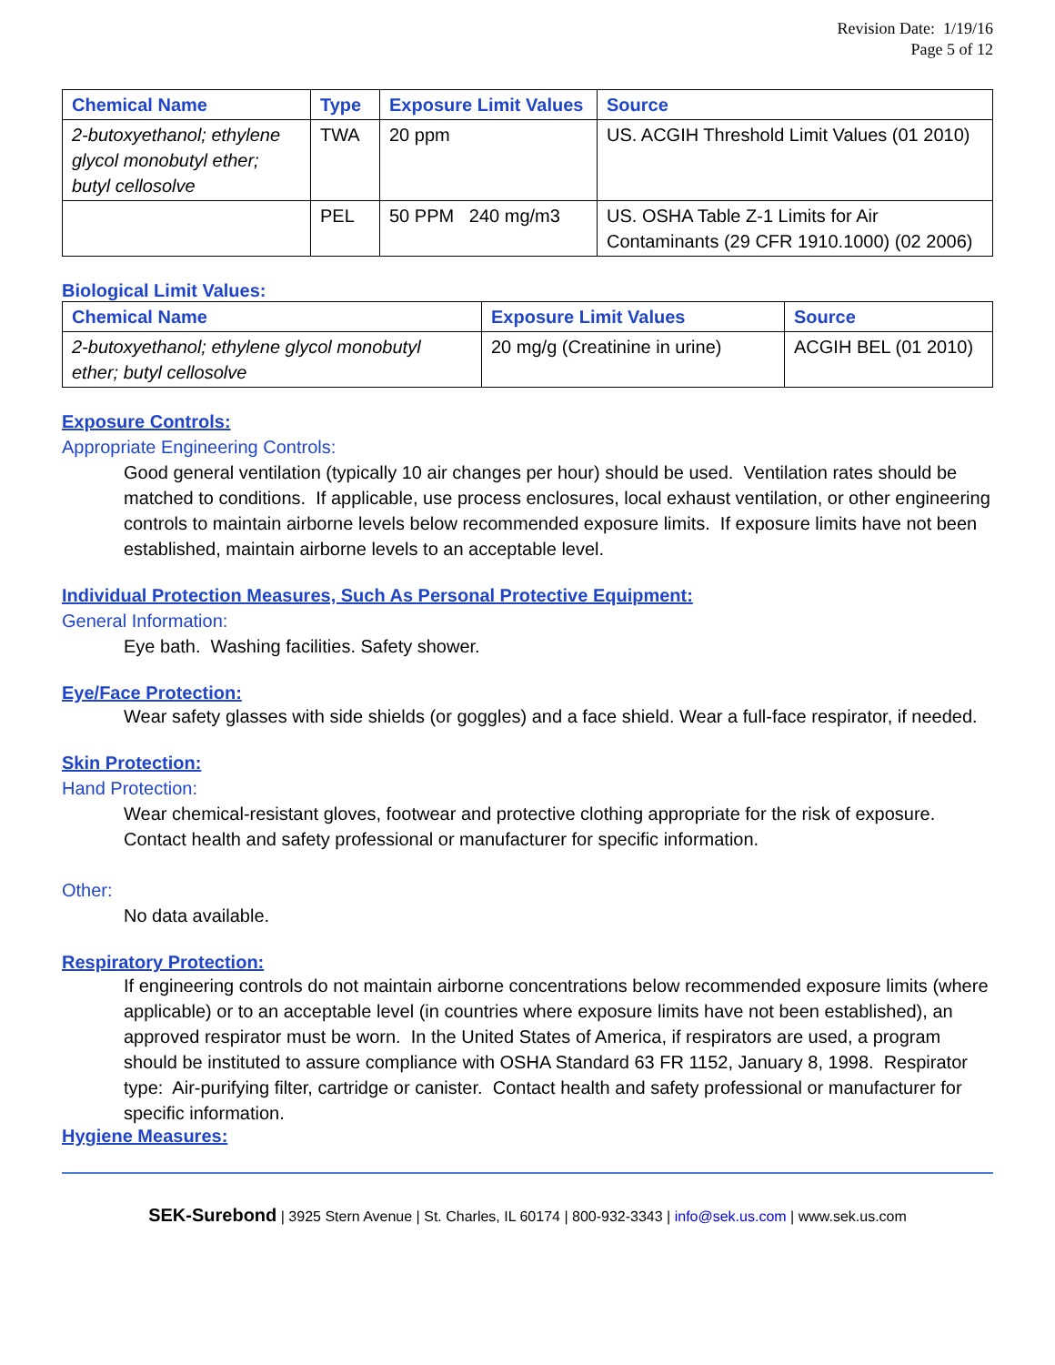Revision Date: 1/19/16
Page 5 of 12
| Chemical Name | Type | Exposure Limit Values | Source |
| --- | --- | --- | --- |
| 2-butoxyethanol; ethylene glycol monobutyl ether; butyl cellosolve | TWA | 20 ppm | US. ACGIH Threshold Limit Values (01 2010) |
| | PEL | 50 PPM 240 mg/m3 | US. OSHA Table Z-1 Limits for Air Contaminants (29 CFR 1910.1000) (02 2006) |
Biological Limit Values:
| Chemical Name | Exposure Limit Values | Source |
| --- | --- | --- |
| 2-butoxyethanol; ethylene glycol monobutyl ether; butyl cellosolve | 20 mg/g (Creatinine in urine) | ACGIH BEL (01 2010) |
Exposure Controls:
Appropriate Engineering Controls:
Good general ventilation (typically 10 air changes per hour) should be used. Ventilation rates should be matched to conditions. If applicable, use process enclosures, local exhaust ventilation, or other engineering controls to maintain airborne levels below recommended exposure limits. If exposure limits have not been established, maintain airborne levels to an acceptable level.
Individual Protection Measures, Such As Personal Protective Equipment:
General Information:
Eye bath. Washing facilities. Safety shower.
Eye/Face Protection:
Wear safety glasses with side shields (or goggles) and a face shield. Wear a full-face respirator, if needed.
Skin Protection:
Hand Protection:
Wear chemical-resistant gloves, footwear and protective clothing appropriate for the risk of exposure. Contact health and safety professional or manufacturer for specific information.
Other:
No data available.
Respiratory Protection:
If engineering controls do not maintain airborne concentrations below recommended exposure limits (where applicable) or to an acceptable level (in countries where exposure limits have not been established), an approved respirator must be worn. In the United States of America, if respirators are used, a program should be instituted to assure compliance with OSHA Standard 63 FR 1152, January 8, 1998. Respirator type: Air-purifying filter, cartridge or canister. Contact health and safety professional or manufacturer for specific information.
Hygiene Measures:
SEK-Surebond | 3925 Stern Avenue | St. Charles, IL 60174 | 800-932-3343 | info@sek.us.com | www.sek.us.com